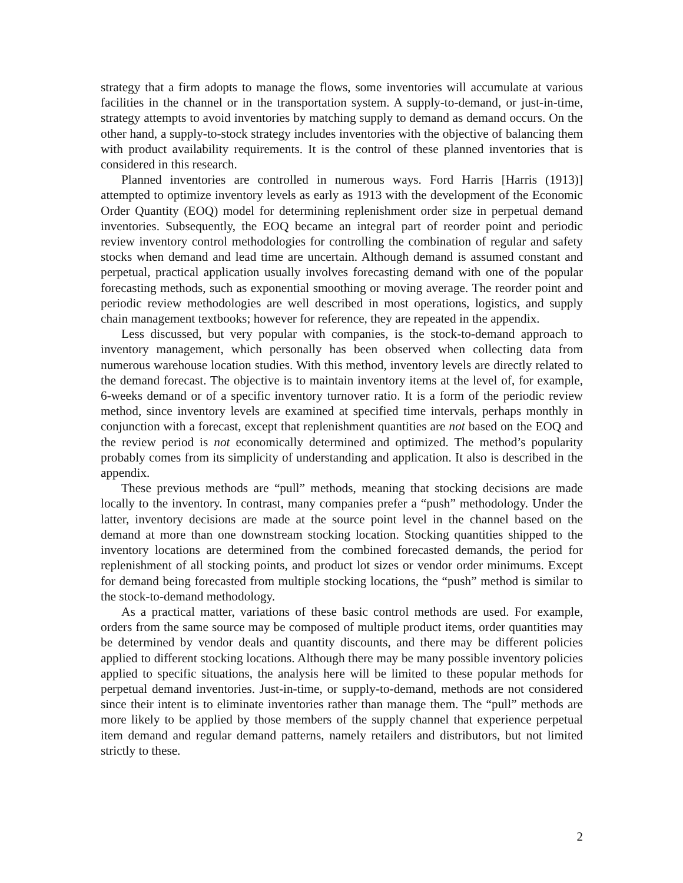strategy that a firm adopts to manage the flows, some inventories will accumulate at various facilities in the channel or in the transportation system. A supply-to-demand, or just-in-time, strategy attempts to avoid inventories by matching supply to demand as demand occurs. On the other hand, a supply-to-stock strategy includes inventories with the objective of balancing them with product availability requirements. It is the control of these planned inventories that is considered in this research.
Planned inventories are controlled in numerous ways. Ford Harris [Harris (1913)] attempted to optimize inventory levels as early as 1913 with the development of the Economic Order Quantity (EOQ) model for determining replenishment order size in perpetual demand inventories. Subsequently, the EOQ became an integral part of reorder point and periodic review inventory control methodologies for controlling the combination of regular and safety stocks when demand and lead time are uncertain. Although demand is assumed constant and perpetual, practical application usually involves forecasting demand with one of the popular forecasting methods, such as exponential smoothing or moving average. The reorder point and periodic review methodologies are well described in most operations, logistics, and supply chain management textbooks; however for reference, they are repeated in the appendix.
Less discussed, but very popular with companies, is the stock-to-demand approach to inventory management, which personally has been observed when collecting data from numerous warehouse location studies. With this method, inventory levels are directly related to the demand forecast. The objective is to maintain inventory items at the level of, for example, 6-weeks demand or of a specific inventory turnover ratio. It is a form of the periodic review method, since inventory levels are examined at specified time intervals, perhaps monthly in conjunction with a forecast, except that replenishment quantities are not based on the EOQ and the review period is not economically determined and optimized. The method’s popularity probably comes from its simplicity of understanding and application. It also is described in the appendix.
These previous methods are “pull” methods, meaning that stocking decisions are made locally to the inventory. In contrast, many companies prefer a “push” methodology. Under the latter, inventory decisions are made at the source point level in the channel based on the demand at more than one downstream stocking location. Stocking quantities shipped to the inventory locations are determined from the combined forecasted demands, the period for replenishment of all stocking points, and product lot sizes or vendor order minimums. Except for demand being forecasted from multiple stocking locations, the “push” method is similar to the stock-to-demand methodology.
As a practical matter, variations of these basic control methods are used. For example, orders from the same source may be composed of multiple product items, order quantities may be determined by vendor deals and quantity discounts, and there may be different policies applied to different stocking locations. Although there may be many possible inventory policies applied to specific situations, the analysis here will be limited to these popular methods for perpetual demand inventories. Just-in-time, or supply-to-demand, methods are not considered since their intent is to eliminate inventories rather than manage them. The “pull” methods are more likely to be applied by those members of the supply channel that experience perpetual item demand and regular demand patterns, namely retailers and distributors, but not limited strictly to these.
2